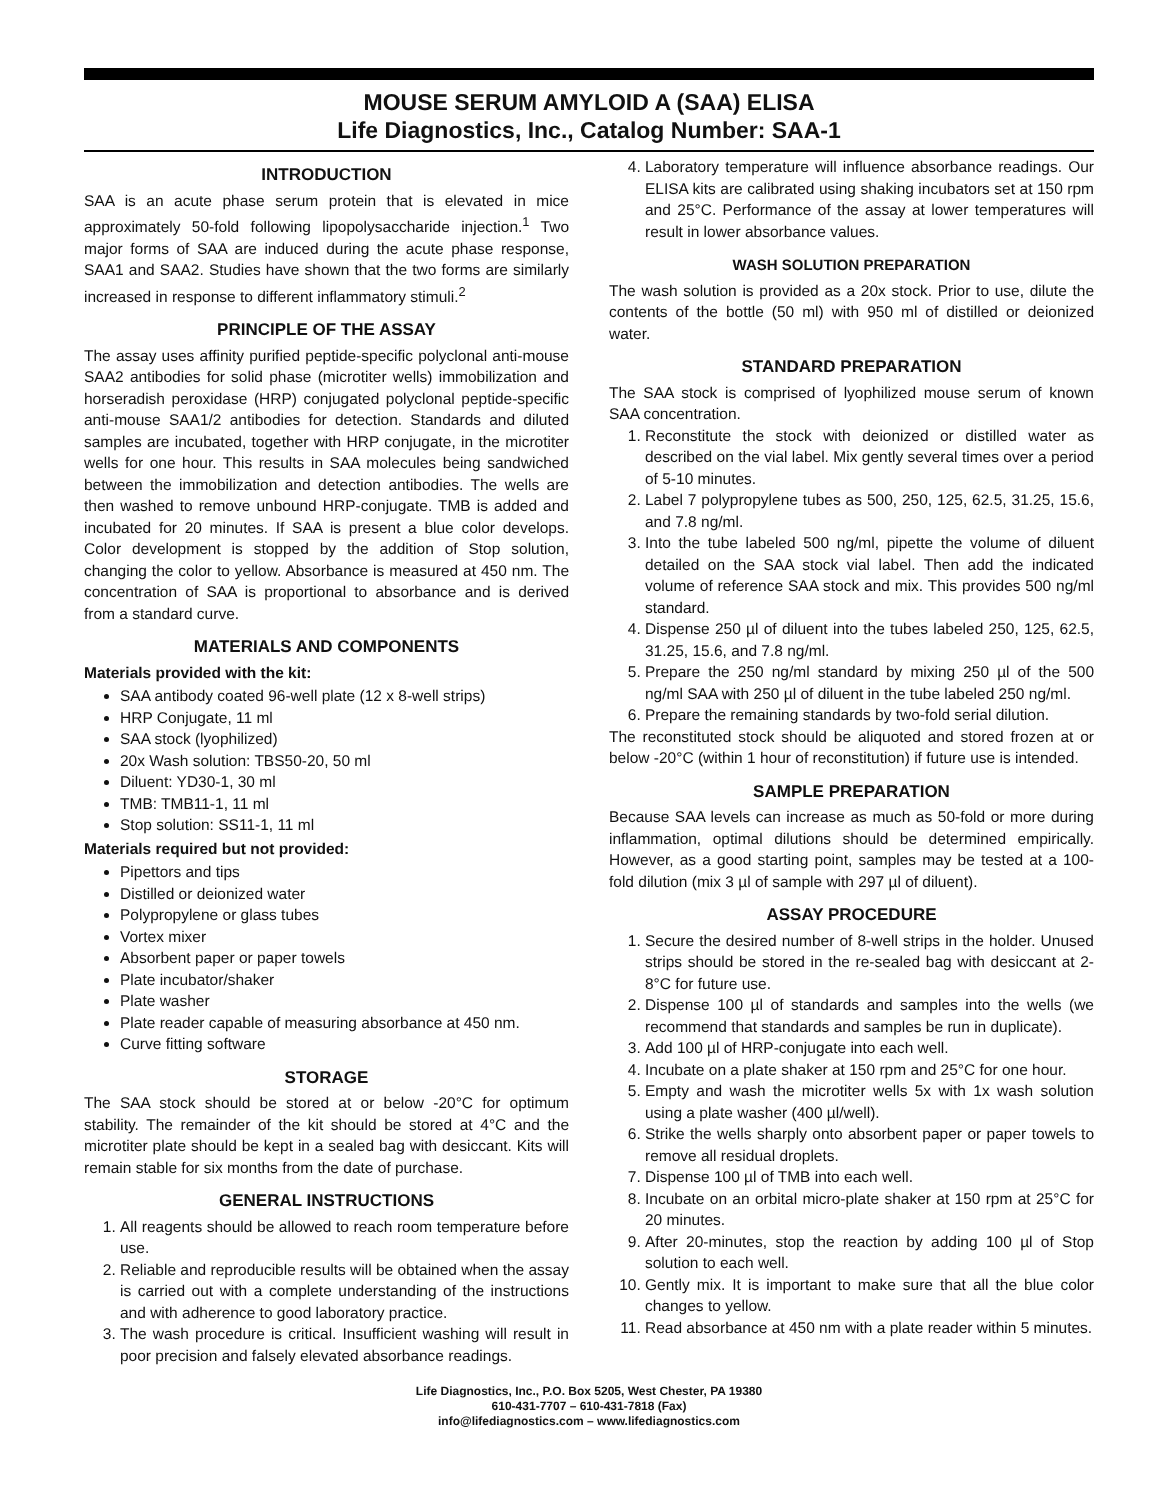MOUSE SERUM AMYLOID A (SAA) ELISA
Life Diagnostics, Inc., Catalog Number: SAA-1
INTRODUCTION
SAA is an acute phase serum protein that is elevated in mice approximately 50-fold following lipopolysaccharide injection.<sup>1</sup> Two major forms of SAA are induced during the acute phase response, SAA1 and SAA2. Studies have shown that the two forms are similarly increased in response to different inflammatory stimuli.<sup>2</sup>
PRINCIPLE OF THE ASSAY
The assay uses affinity purified peptide-specific polyclonal anti-mouse SAA2 antibodies for solid phase (microtiter wells) immobilization and horseradish peroxidase (HRP) conjugated polyclonal peptide-specific anti-mouse SAA1/2 antibodies for detection. Standards and diluted samples are incubated, together with HRP conjugate, in the microtiter wells for one hour. This results in SAA molecules being sandwiched between the immobilization and detection antibodies. The wells are then washed to remove unbound HRP-conjugate. TMB is added and incubated for 20 minutes. If SAA is present a blue color develops. Color development is stopped by the addition of Stop solution, changing the color to yellow. Absorbance is measured at 450 nm. The concentration of SAA is proportional to absorbance and is derived from a standard curve.
MATERIALS AND COMPONENTS
Materials provided with the kit:
SAA antibody coated 96-well plate (12 x 8-well strips)
HRP Conjugate, 11 ml
SAA stock (lyophilized)
20x Wash solution: TBS50-20, 50 ml
Diluent: YD30-1, 30 ml
TMB: TMB11-1, 11 ml
Stop solution: SS11-1, 11 ml
Materials required but not provided:
Pipettors and tips
Distilled or deionized water
Polypropylene or glass tubes
Vortex mixer
Absorbent paper or paper towels
Plate incubator/shaker
Plate washer
Plate reader capable of measuring absorbance at 450 nm.
Curve fitting software
STORAGE
The SAA stock should be stored at or below -20°C for optimum stability. The remainder of the kit should be stored at 4°C and the microtiter plate should be kept in a sealed bag with desiccant. Kits will remain stable for six months from the date of purchase.
GENERAL INSTRUCTIONS
1. All reagents should be allowed to reach room temperature before use.
2. Reliable and reproducible results will be obtained when the assay is carried out with a complete understanding of the instructions and with adherence to good laboratory practice.
3. The wash procedure is critical. Insufficient washing will result in poor precision and falsely elevated absorbance readings.
4. Laboratory temperature will influence absorbance readings. Our ELISA kits are calibrated using shaking incubators set at 150 rpm and 25°C. Performance of the assay at lower temperatures will result in lower absorbance values.
WASH SOLUTION PREPARATION
The wash solution is provided as a 20x stock. Prior to use, dilute the contents of the bottle (50 ml) with 950 ml of distilled or deionized water.
STANDARD PREPARATION
The SAA stock is comprised of lyophilized mouse serum of known SAA concentration.
1. Reconstitute the stock with deionized or distilled water as described on the vial label. Mix gently several times over a period of 5-10 minutes.
2. Label 7 polypropylene tubes as 500, 250, 125, 62.5, 31.25, 15.6, and 7.8 ng/ml.
3. Into the tube labeled 500 ng/ml, pipette the volume of diluent detailed on the SAA stock vial label. Then add the indicated volume of reference SAA stock and mix. This provides 500 ng/ml standard.
4. Dispense 250 µl of diluent into the tubes labeled 250, 125, 62.5, 31.25, 15.6, and 7.8 ng/ml.
5. Prepare the 250 ng/ml standard by mixing 250 µl of the 500 ng/ml SAA with 250 µl of diluent in the tube labeled 250 ng/ml.
6. Prepare the remaining standards by two-fold serial dilution.
The reconstituted stock should be aliquoted and stored frozen at or below -20°C (within 1 hour of reconstitution) if future use is intended.
SAMPLE PREPARATION
Because SAA levels can increase as much as 50-fold or more during inflammation, optimal dilutions should be determined empirically. However, as a good starting point, samples may be tested at a 100-fold dilution (mix 3 µl of sample with 297 µl of diluent).
ASSAY PROCEDURE
1. Secure the desired number of 8-well strips in the holder. Unused strips should be stored in the re-sealed bag with desiccant at 2-8°C for future use.
2. Dispense 100 µl of standards and samples into the wells (we recommend that standards and samples be run in duplicate).
3. Add 100 µl of HRP-conjugate into each well.
4. Incubate on a plate shaker at 150 rpm and 25°C for one hour.
5. Empty and wash the microtiter wells 5x with 1x wash solution using a plate washer (400 µl/well).
6. Strike the wells sharply onto absorbent paper or paper towels to remove all residual droplets.
7. Dispense 100 µl of TMB into each well.
8. Incubate on an orbital micro-plate shaker at 150 rpm at 25°C for 20 minutes.
9. After 20-minutes, stop the reaction by adding 100 µl of Stop solution to each well.
10. Gently mix. It is important to make sure that all the blue color changes to yellow.
11. Read absorbance at 450 nm with a plate reader within 5 minutes.
Life Diagnostics, Inc., P.O. Box 5205, West Chester, PA 19380
610-431-7707 – 610-431-7818 (Fax)
info@lifediagnostics.com – www.lifediagnostics.com